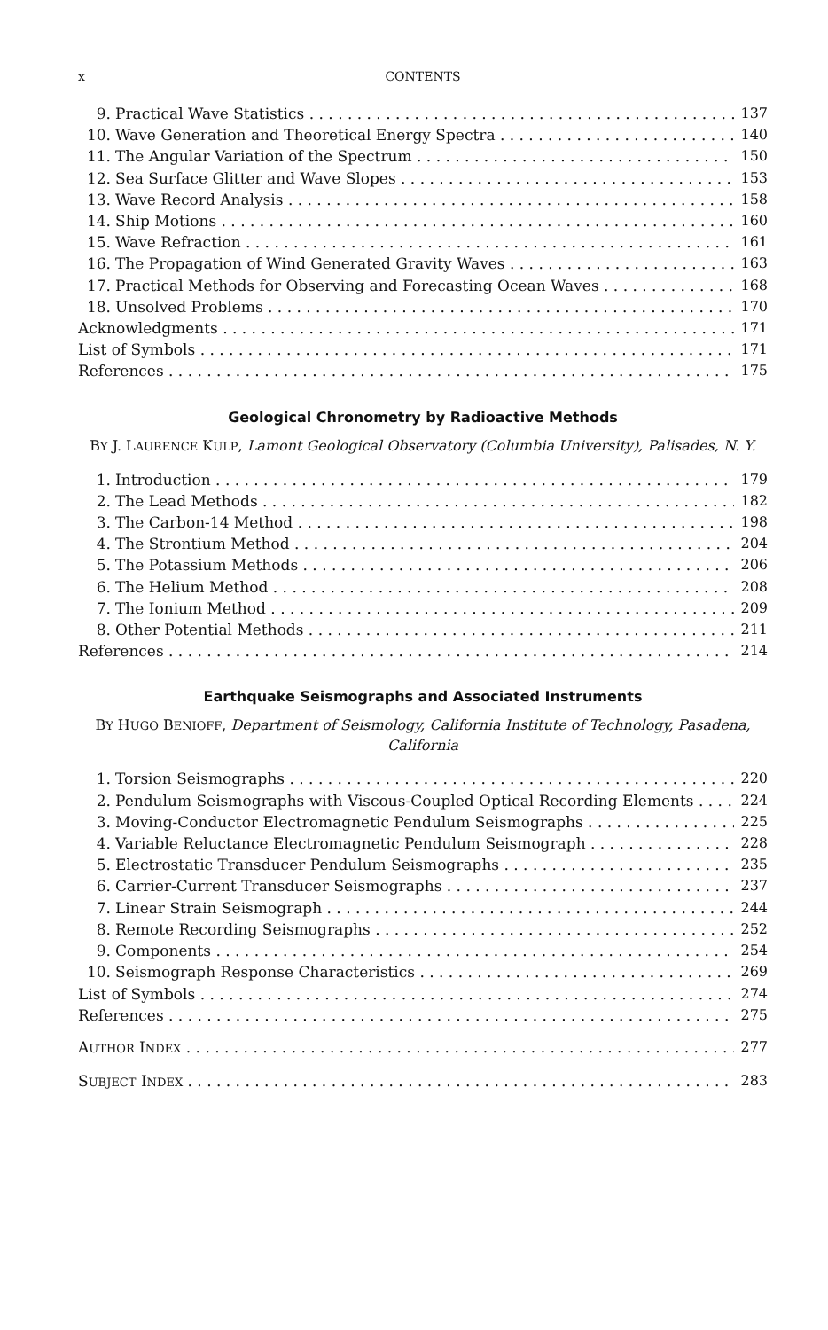x CONTENTS
9. Practical Wave Statistics 137
10. Wave Generation and Theoretical Energy Spectra 140
11. The Angular Variation of the Spectrum 150
12. Sea Surface Glitter and Wave Slopes 153
13. Wave Record Analysis 158
14. Ship Motions 160
15. Wave Refraction 161
16. The Propagation of Wind Generated Gravity Waves 163
17. Practical Methods for Observing and Forecasting Ocean Waves 168
18. Unsolved Problems 170
Acknowledgments 171
List of Symbols 171
References 175
Geological Chronometry by Radioactive Methods
BY J. LAURENCE KULP, Lamont Geological Observatory (Columbia University), Palisades, N. Y.
1. Introduction 179
2. The Lead Methods 182
3. The Carbon-14 Method 198
4. The Strontium Method 204
5. The Potassium Methods 206
6. The Helium Method 208
7. The Ionium Method 209
8. Other Potential Methods 211
References 214
Earthquake Seismographs and Associated Instruments
BY HUGO BENIOFF, Department of Seismology, California Institute of Technology, Pasadena, California
1. Torsion Seismographs 220
2. Pendulum Seismographs with Viscous-Coupled Optical Recording Elements 224
3. Moving-Conductor Electromagnetic Pendulum Seismographs 225
4. Variable Reluctance Electromagnetic Pendulum Seismograph 228
5. Electrostatic Transducer Pendulum Seismographs 235
6. Carrier-Current Transducer Seismographs 237
7. Linear Strain Seismograph 244
8. Remote Recording Seismographs 252
9. Components 254
10. Seismograph Response Characteristics 269
List of Symbols 274
References 275
AUTHOR INDEX 277
SUBJECT INDEX 283